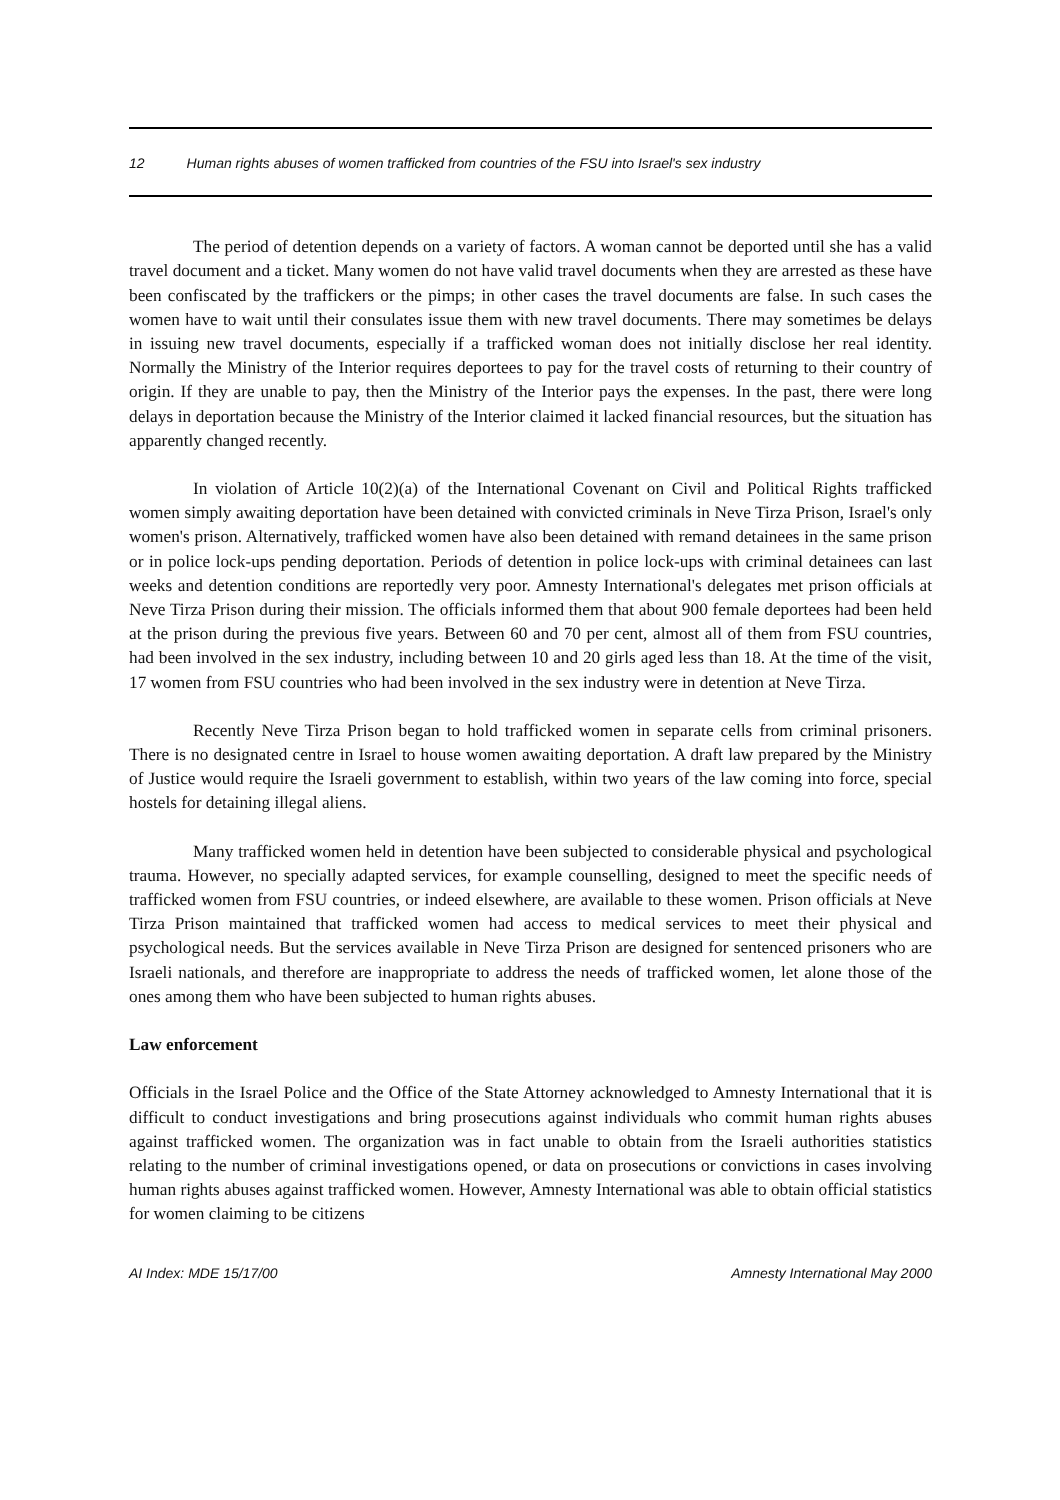12 Human rights abuses of women trafficked from countries of the FSU into Israel's sex industry
The period of detention depends on a variety of factors. A woman cannot be deported until she has a valid travel document and a ticket. Many women do not have valid travel documents when they are arrested as these have been confiscated by the traffickers or the pimps; in other cases the travel documents are false. In such cases the women have to wait until their consulates issue them with new travel documents. There may sometimes be delays in issuing new travel documents, especially if a trafficked woman does not initially disclose her real identity. Normally the Ministry of the Interior requires deportees to pay for the travel costs of returning to their country of origin. If they are unable to pay, then the Ministry of the Interior pays the expenses. In the past, there were long delays in deportation because the Ministry of the Interior claimed it lacked financial resources, but the situation has apparently changed recently.
In violation of Article 10(2)(a) of the International Covenant on Civil and Political Rights trafficked women simply awaiting deportation have been detained with convicted criminals in Neve Tirza Prison, Israel's only women's prison. Alternatively, trafficked women have also been detained with remand detainees in the same prison or in police lock-ups pending deportation. Periods of detention in police lock-ups with criminal detainees can last weeks and detention conditions are reportedly very poor. Amnesty International's delegates met prison officials at Neve Tirza Prison during their mission. The officials informed them that about 900 female deportees had been held at the prison during the previous five years. Between 60 and 70 per cent, almost all of them from FSU countries, had been involved in the sex industry, including between 10 and 20 girls aged less than 18. At the time of the visit, 17 women from FSU countries who had been involved in the sex industry were in detention at Neve Tirza.
Recently Neve Tirza Prison began to hold trafficked women in separate cells from criminal prisoners. There is no designated centre in Israel to house women awaiting deportation. A draft law prepared by the Ministry of Justice would require the Israeli government to establish, within two years of the law coming into force, special hostels for detaining illegal aliens.
Many trafficked women held in detention have been subjected to considerable physical and psychological trauma. However, no specially adapted services, for example counselling, designed to meet the specific needs of trafficked women from FSU countries, or indeed elsewhere, are available to these women. Prison officials at Neve Tirza Prison maintained that trafficked women had access to medical services to meet their physical and psychological needs. But the services available in Neve Tirza Prison are designed for sentenced prisoners who are Israeli nationals, and therefore are inappropriate to address the needs of trafficked women, let alone those of the ones among them who have been subjected to human rights abuses.
Law enforcement
Officials in the Israel Police and the Office of the State Attorney acknowledged to Amnesty International that it is difficult to conduct investigations and bring prosecutions against individuals who commit human rights abuses against trafficked women. The organization was in fact unable to obtain from the Israeli authorities statistics relating to the number of criminal investigations opened, or data on prosecutions or convictions in cases involving human rights abuses against trafficked women. However, Amnesty International was able to obtain official statistics for women claiming to be citizens
AI Index: MDE 15/17/00 Amnesty International May 2000